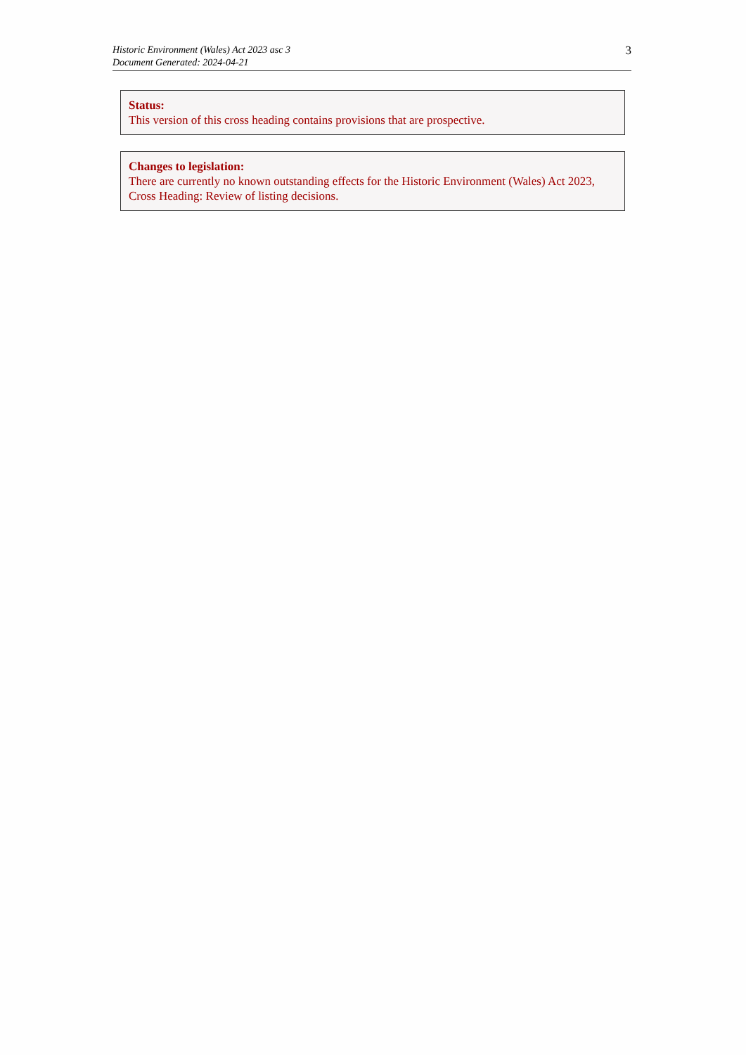Historic Environment (Wales) Act 2023 asc 3
Document Generated: 2024-04-21
3
Status:
This version of this cross heading contains provisions that are prospective.
Changes to legislation:
There are currently no known outstanding effects for the Historic Environment (Wales) Act 2023, Cross Heading: Review of listing decisions.